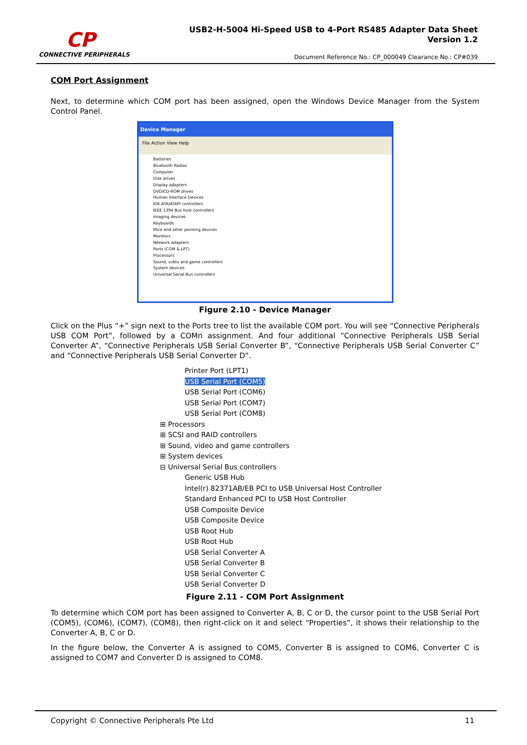CP
CONNECTIVE PERIPHERALS
USB2-H-5004 Hi-Speed USB to 4-Port RS485 Adapter Data Sheet
Version 1.2
Document Reference No.: CP_000049 Clearance No.: CP#039
COM Port Assignment
Next, to determine which COM port has been assigned, open the Windows Device Manager from the System Control Panel.
Device Manager
File Action View Help
Batteries
Bluetooth Radios
Computer
Disk drives
Display adapters
DVD/CD-ROM drives
Human Interface Devices
IDE ATA/ATAPI controllers
IEEE 1394 Bus host controllers
Imaging devices
Keyboards
Mice and other pointing devices
Monitors
Network adapters
Ports (COM & LPT)
Processors
Sound, video and game controllers
System devices
Universal Serial Bus controllers
Figure 2.10 - Device Manager
Click on the Plus “+” sign next to the Ports tree to list the available COM port. You will see “Connective Peripherals USB COM Port”, followed by a COMn assignment. And four additional “Connective Peripherals USB Serial Converter A”, “Connective Peripherals USB Serial Converter B”, “Connective Peripherals USB Serial Converter C” and “Connective Peripherals USB Serial Converter D”.
Printer Port (LPT1)
USB Serial Port (COM5)
USB Serial Port (COM6)
USB Serial Port (COM7)
USB Serial Port (COM8)
⊞ Processors
⊞ SCSI and RAID controllers
⊞ Sound, video and game controllers
⊞ System devices
⊟ Universal Serial Bus controllers
Generic USB Hub
Intel(r) 82371AB/EB PCI to USB Universal Host Controller
Standard Enhanced PCI to USB Host Controller
USB Composite Device
USB Composite Device
USB Root Hub
USB Root Hub
USB Serial Converter A
USB Serial Converter B
USB Serial Converter C
USB Serial Converter D
Figure 2.11 - COM Port Assignment
To determine which COM port has been assigned to Converter A, B, C or D, the cursor point to the USB Serial Port (COM5), (COM6), (COM7), (COM8), then right-click on it and select “Properties”, it shows their relationship to the Converter A, B, C or D.
In the figure below, the Converter A is assigned to COM5, Converter B is assigned to COM6, Converter C is assigned to COM7 and Converter D is assigned to COM8.
Copyright © Connective Peripherals Pte Ltd 11